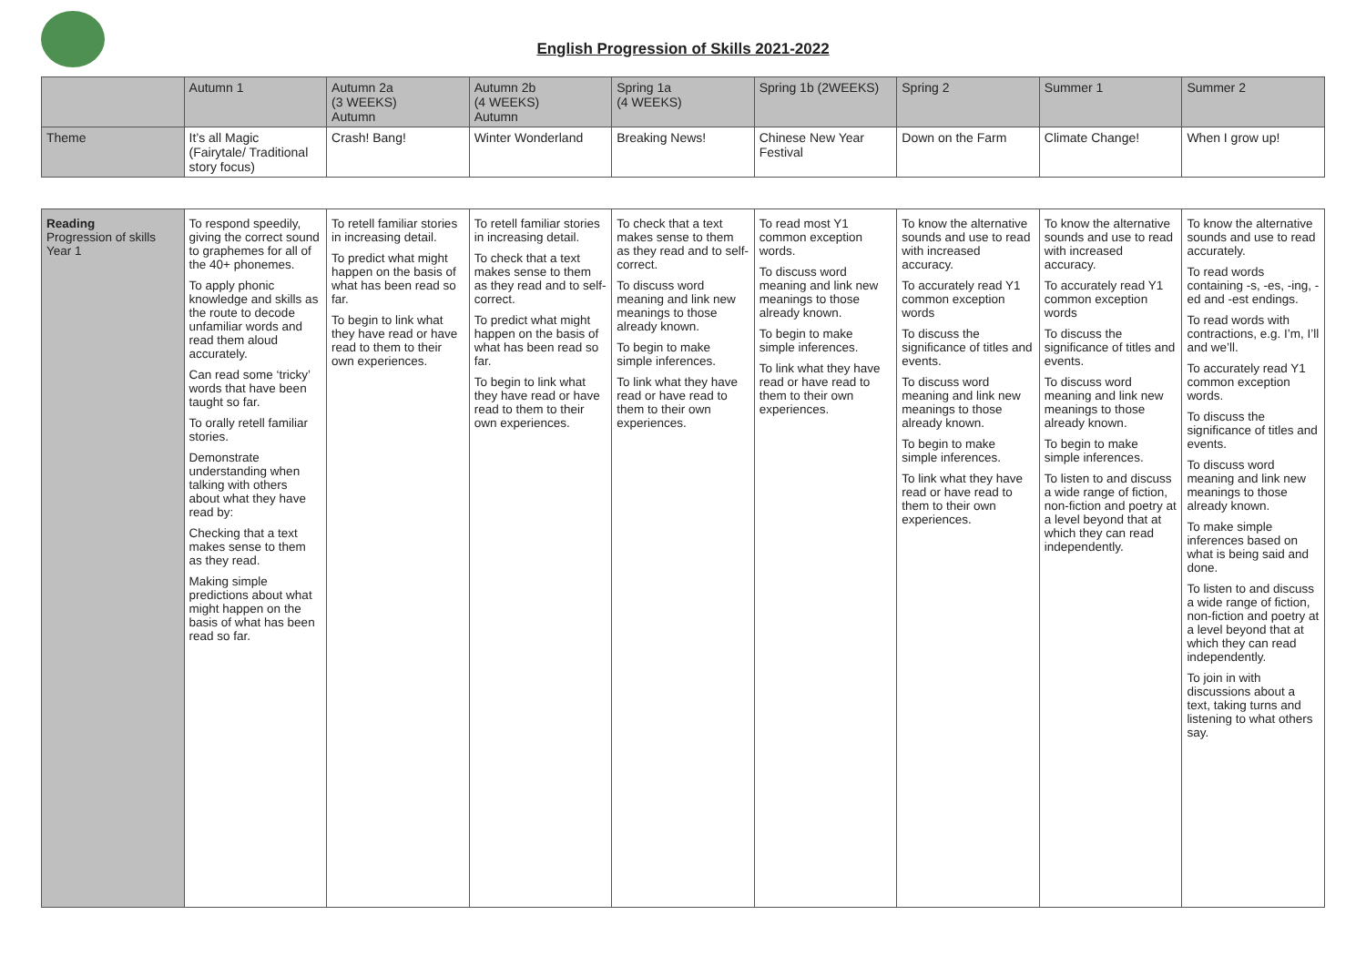English Progression of Skills 2021-2022
| | Autumn 1 | Autumn 2a (3 WEEKS) Autumn | Autumn 2b (4 WEEKS) Autumn | Spring 1a (4 WEEKS) | Spring 1b (2WEEKS) | Spring 2 | Summer 1 | Summer 2 |
| Theme | It’s all Magic (Fairytale/ Traditional story focus) | Crash! Bang! | Winter Wonderland | Breaking News! | Chinese New Year Festival | Down on the Farm | Climate Change! | When I grow up! |
| Reading Progression of skills Year 1 | To respond speedily, giving the correct sound to graphemes for all of the 40+ phonemes. To apply phonic knowledge and skills as the route to decode unfamiliar words and read them aloud accurately. Can read some ‘tricky’ words that have been taught so far. To orally retell familiar stories. Demonstrate understanding when talking with others about what they have read by: Checking that a text makes sense to them as they read. Making simple predictions about what might happen on the basis of what has been read so far. | To retell familiar stories in increasing detail. To predict what might happen on the basis of what has been read so far. To begin to link what they have read or have read to them to their own experiences. | To retell familiar stories in increasing detail. To check that a text makes sense to them as they read and to self- correct. To predict what might happen on the basis of what has been read so far. To begin to link what they have read or have read to them to their own experiences. | To check that a text makes sense to them as they read and to self- correct. To discuss word meaning and link new meanings to those already known. To begin to make simple inferences. To link what they have read or have read to them to their own experiences. | To read most Y1 common exception words. To discuss word meaning and link new meanings to those already known. To begin to make simple inferences. To link what they have read or have read to them to their own experiences. | To know the alternative sounds and use to read with increased accuracy. To accurately read Y1 common exception words To discuss the significance of titles and events. To discuss word meaning and link new meanings to those already known. To begin to make simple inferences. To link what they have read or have read to them to their own experiences. | To know the alternative sounds and use to read with increased accuracy. To accurately read Y1 common exception words To discuss the significance of titles and events. To discuss word meaning and link new meanings to those already known. To begin to make simple inferences. To listen to and discuss a wide range of fiction, non-fiction and poetry at a level beyond that at which they can read independently. | To know the alternative sounds and use to read accurately. To read words containing -s, -es, -ing, -ed and -est endings. To read words with contractions, e.g. I’m, I’ll and we’ll. To accurately read Y1 common exception words. To discuss the significance of titles and events. To discuss word meaning and link new meanings to those already known. To make simple inferences based on what is being said and done. To listen to and discuss a wide range of fiction, non-fiction and poetry at a level beyond that at which they can read independently. To join in with discussions about a text, taking turns and listening to what others say. |